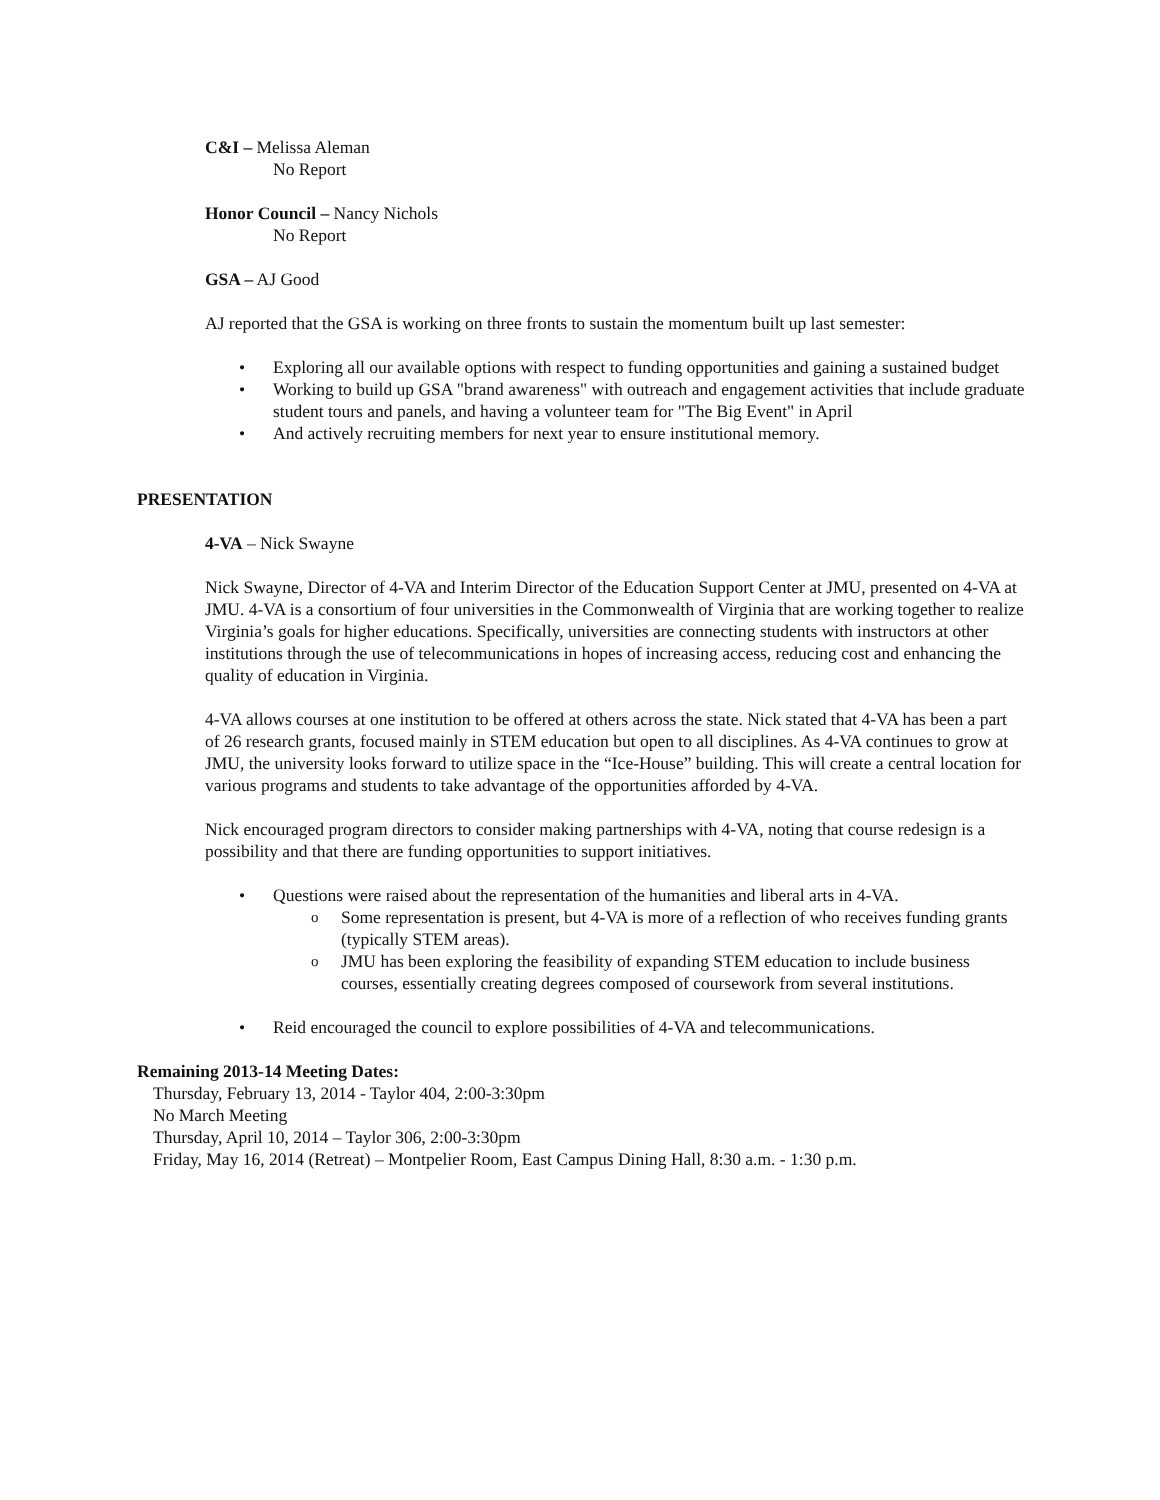C&I – Melissa Aleman
No Report
Honor Council – Nancy Nichols
No Report
GSA – AJ Good
AJ reported that the GSA is working on three fronts to sustain the momentum built up last semester:
Exploring all our available options with respect to funding opportunities and gaining a sustained budget
Working to build up GSA "brand awareness" with outreach and engagement activities that include graduate student tours and panels, and having a volunteer team for "The Big Event" in April
And actively recruiting members for next year to ensure institutional memory.
PRESENTATION
4-VA – Nick Swayne
Nick Swayne, Director of 4-VA and Interim Director of the Education Support Center at JMU, presented on 4-VA at JMU. 4-VA is a consortium of four universities in the Commonwealth of Virginia that are working together to realize Virginia’s goals for higher educations. Specifically, universities are connecting students with instructors at other institutions through the use of telecommunications in hopes of increasing access, reducing cost and enhancing the quality of education in Virginia.
4-VA allows courses at one institution to be offered at others across the state. Nick stated that 4-VA has been a part of 26 research grants, focused mainly in STEM education but open to all disciplines. As 4-VA continues to grow at JMU, the university looks forward to utilize space in the “Ice-House” building. This will create a central location for various programs and students to take advantage of the opportunities afforded by 4-VA.
Nick encouraged program directors to consider making partnerships with 4-VA, noting that course redesign is a possibility and that there are funding opportunities to support initiatives.
Questions were raised about the representation of the humanities and liberal arts in 4-VA.
Some representation is present, but 4-VA is more of a reflection of who receives funding grants (typically STEM areas).
JMU has been exploring the feasibility of expanding STEM education to include business courses, essentially creating degrees composed of coursework from several institutions.
Reid encouraged the council to explore possibilities of 4-VA and telecommunications.
Remaining 2013-14 Meeting Dates:
Thursday, February 13, 2014 - Taylor 404, 2:00-3:30pm
No March Meeting
Thursday, April 10, 2014 – Taylor 306, 2:00-3:30pm
Friday, May 16, 2014 (Retreat) – Montpelier Room, East Campus Dining Hall, 8:30 a.m. - 1:30 p.m.